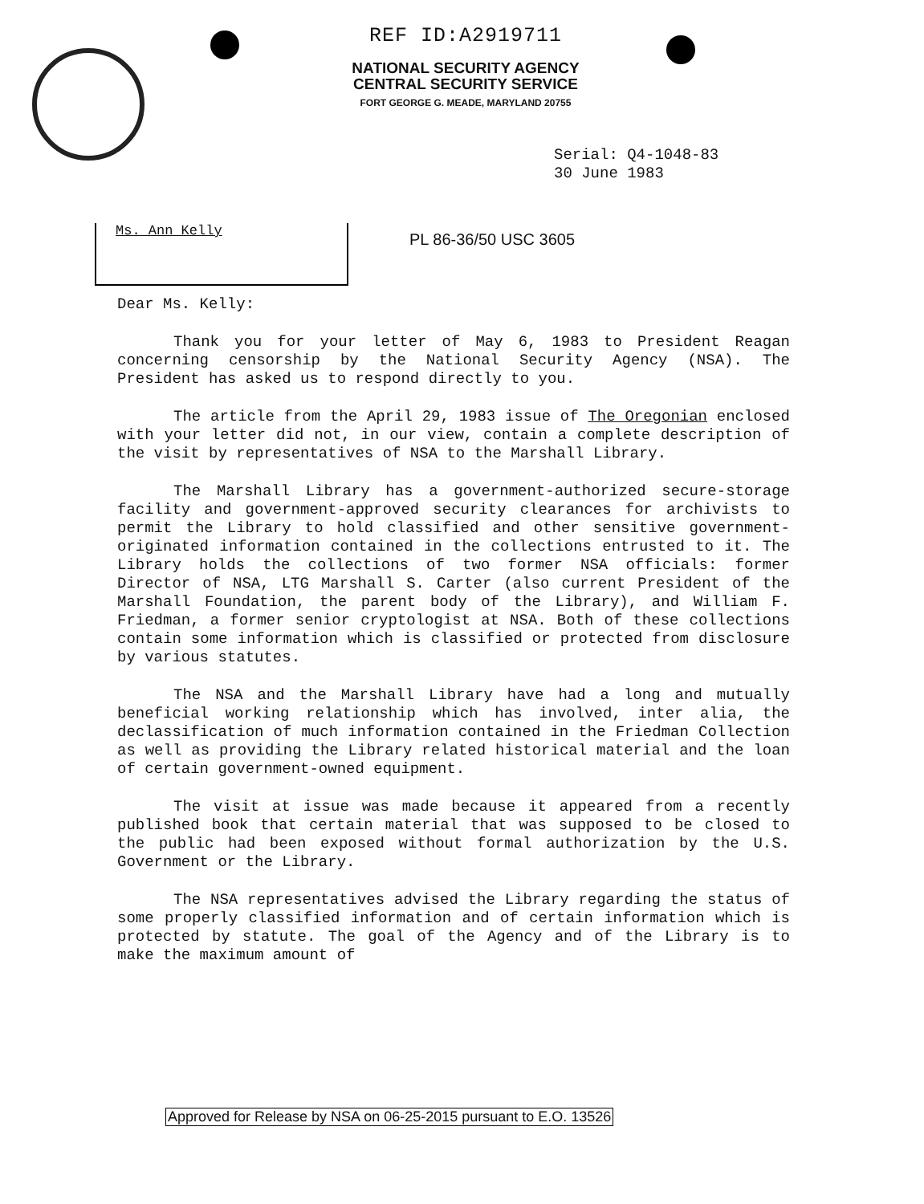REF ID:A2919711
NATIONAL SECURITY AGENCY
CENTRAL SECURITY SERVICE
FORT GEORGE G. MEADE, MARYLAND 20755
Serial: Q4-1048-83
30 June 1983
Ms. Ann Kelly PL 86-36/50 USC 3605
Dear Ms. Kelly:
Thank you for your letter of May 6, 1983 to President Reagan concerning censorship by the National Security Agency (NSA). The President has asked us to respond directly to you.
The article from the April 29, 1983 issue of The Oregonian enclosed with your letter did not, in our view, contain a complete description of the visit by representatives of NSA to the Marshall Library.
The Marshall Library has a government-authorized secure-storage facility and government-approved security clearances for archivists to permit the Library to hold classified and other sensitive government-originated information contained in the collections entrusted to it. The Library holds the collections of two former NSA officials: former Director of NSA, LTG Marshall S. Carter (also current President of the Marshall Foundation, the parent body of the Library), and William F. Friedman, a former senior cryptologist at NSA. Both of these collections contain some information which is classified or protected from disclosure by various statutes.
The NSA and the Marshall Library have had a long and mutually beneficial working relationship which has involved, inter alia, the declassification of much information contained in the Friedman Collection as well as providing the Library related historical material and the loan of certain government-owned equipment.
The visit at issue was made because it appeared from a recently published book that certain material that was supposed to be closed to the public had been exposed without formal authorization by the U.S. Government or the Library.
The NSA representatives advised the Library regarding the status of some properly classified information and of certain information which is protected by statute. The goal of the Agency and of the Library is to make the maximum amount of
Approved for Release by NSA on 06-25-2015 pursuant to E.O. 13526